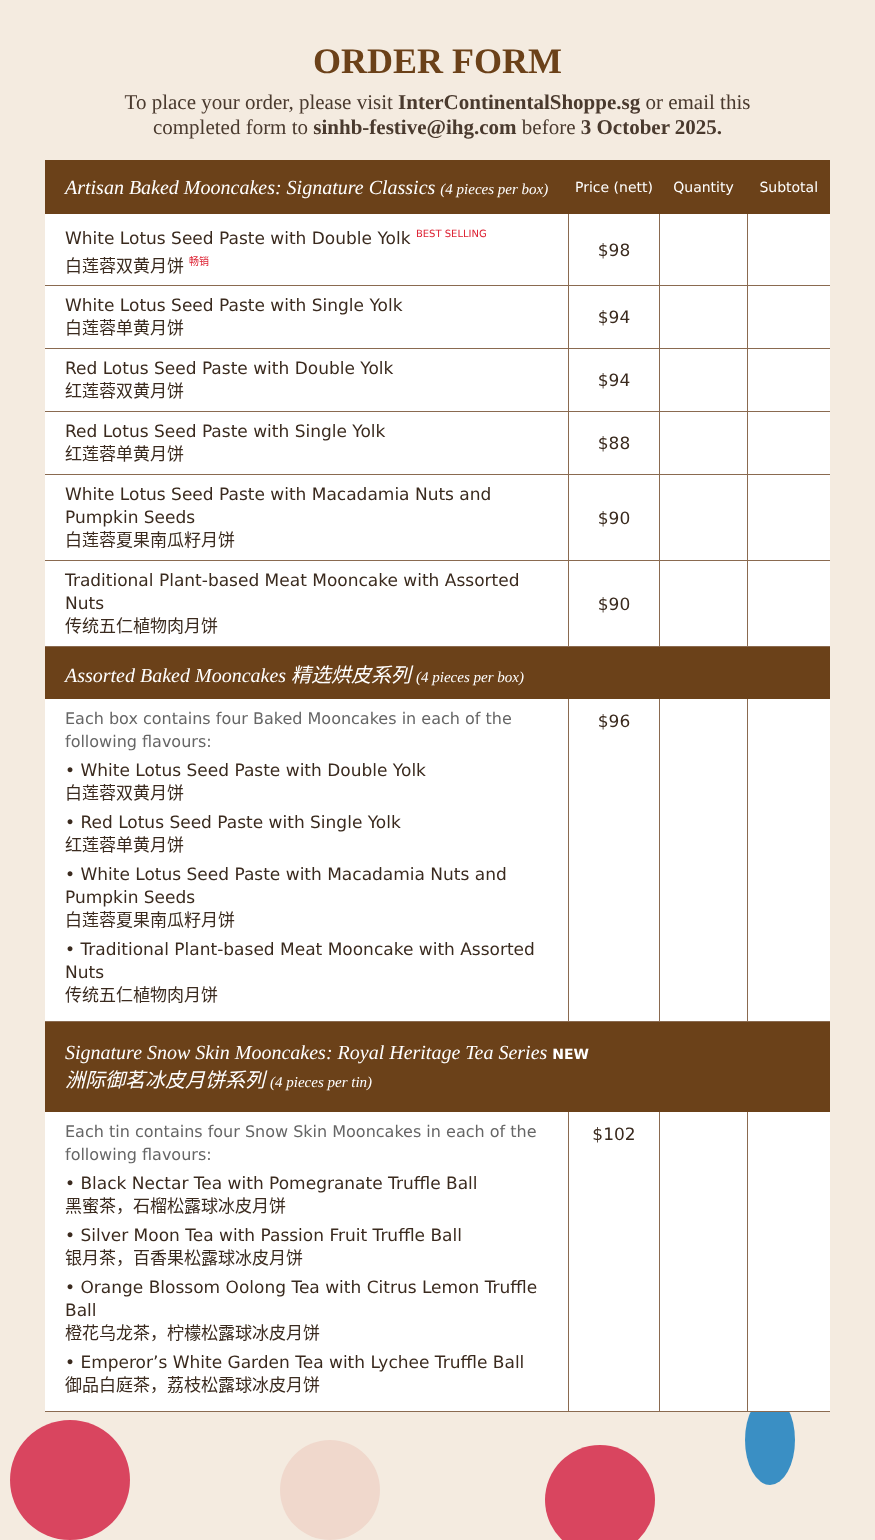ORDER FORM
To place your order, please visit InterContinentalShoppe.sg or email this completed form to sinhb-festive@ihg.com before 3 October 2025.
| Artisan Baked Mooncakes: Signature Classics (4 pieces per box) | Price (nett) | Quantity | Subtotal |
| --- | --- | --- | --- |
| White Lotus Seed Paste with Double Yolk BEST SELLING 白莲蓉双黄月饼 畅销 | $98 | | |
| White Lotus Seed Paste with Single Yolk 白莲蓉单黄月饼 | $94 | | |
| Red Lotus Seed Paste with Double Yolk 红莲蓉双黄月饼 | $94 | | |
| Red Lotus Seed Paste with Single Yolk 红莲蓉单黄月饼 | $88 | | |
| White Lotus Seed Paste with Macadamia Nuts and Pumpkin Seeds 白莲蓉夏果南瓜籽月饼 | $90 | | |
| Traditional Plant-based Meat Mooncake with Assorted Nuts 传统五仁植物肉月饼 | $90 | | |
| Assorted Baked Mooncakes 精选烘皮系列 (4 pieces per box) | | | |
| Each box contains four Baked Mooncakes in each of the following flavours: • White Lotus Seed Paste with Double Yolk 白莲蓉双黄月饼 • Red Lotus Seed Paste with Single Yolk 红莲蓉单黄月饼 • White Lotus Seed Paste with Macadamia Nuts and Pumpkin Seeds 白莲蓉夏果南瓜籽月饼 • Traditional Plant-based Meat Mooncake with Assorted Nuts 传统五仁植物肉月饼 | $96 | | |
| Signature Snow Skin Mooncakes: Royal Heritage Tea Series NEW 洲际御茗冰皮月饼系列 (4 pieces per tin) | | | |
| Each tin contains four Snow Skin Mooncakes in each of the following flavours: • Black Nectar Tea with Pomegranate Truffle Ball 黑蜜茶，石榴松露球冰皮月饼 • Silver Moon Tea with Passion Fruit Truffle Ball 银月茶，百香果松露球冰皮月饼 • Orange Blossom Oolong Tea with Citrus Lemon Truffle Ball 橙花乌龙茶，柠檬松露球冰皮月饼 • Emperor’s White Garden Tea with Lychee Truffle Ball 御品白庭茶，荔枝松露球冰皮月饼 | $102 | | |